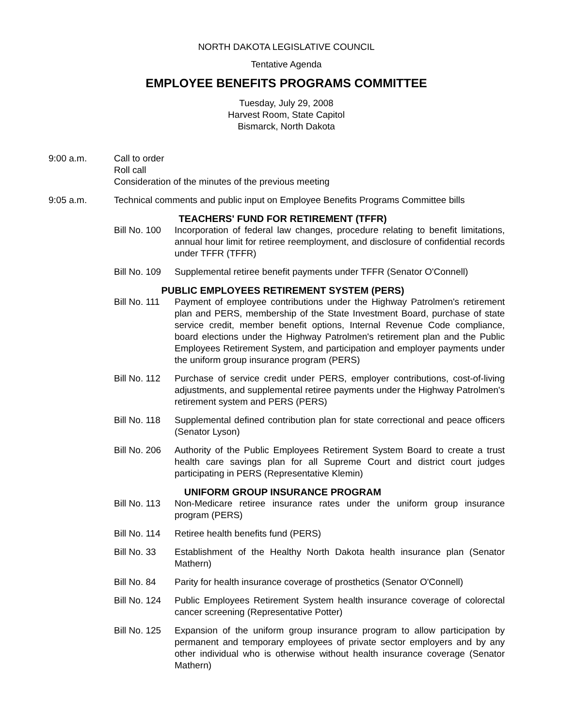NORTH DAKOTA LEGISLATIVE COUNCIL
Tentative Agenda
EMPLOYEE BENEFITS PROGRAMS COMMITTEE
Tuesday, July 29, 2008
Harvest Room, State Capitol
Bismarck, North Dakota
9:00 a.m. Call to order
Roll call
Consideration of the minutes of the previous meeting
9:05 a.m. Technical comments and public input on Employee Benefits Programs Committee bills
TEACHERS' FUND FOR RETIREMENT (TFFR)
Bill No. 100
Incorporation of federal law changes, procedure relating to benefit limitations, annual hour limit for retiree reemployment, and disclosure of confidential records under TFFR (TFFR)
Bill No. 109
Supplemental retiree benefit payments under TFFR (Senator O'Connell)
PUBLIC EMPLOYEES RETIREMENT SYSTEM (PERS)
Bill No. 111
Payment of employee contributions under the Highway Patrolmen's retirement plan and PERS, membership of the State Investment Board, purchase of state service credit, member benefit options, Internal Revenue Code compliance, board elections under the Highway Patrolmen's retirement plan and the Public Employees Retirement System, and participation and employer payments under the uniform group insurance program (PERS)
Bill No. 112
Purchase of service credit under PERS, employer contributions, cost-of-living adjustments, and supplemental retiree payments under the Highway Patrolmen's retirement system and PERS (PERS)
Bill No. 118
Supplemental defined contribution plan for state correctional and peace officers (Senator Lyson)
Bill No. 206
Authority of the Public Employees Retirement System Board to create a trust health care savings plan for all Supreme Court and district court judges participating in PERS (Representative Klemin)
UNIFORM GROUP INSURANCE PROGRAM
Bill No. 113
Non-Medicare retiree insurance rates under the uniform group insurance program (PERS)
Bill No. 114
Retiree health benefits fund (PERS)
Bill No. 33
Establishment of the Healthy North Dakota health insurance plan (Senator Mathern)
Bill No. 84
Parity for health insurance coverage of prosthetics (Senator O'Connell)
Bill No. 124
Public Employees Retirement System health insurance coverage of colorectal cancer screening (Representative Potter)
Bill No. 125
Expansion of the uniform group insurance program to allow participation by permanent and temporary employees of private sector employers and by any other individual who is otherwise without health insurance coverage (Senator Mathern)